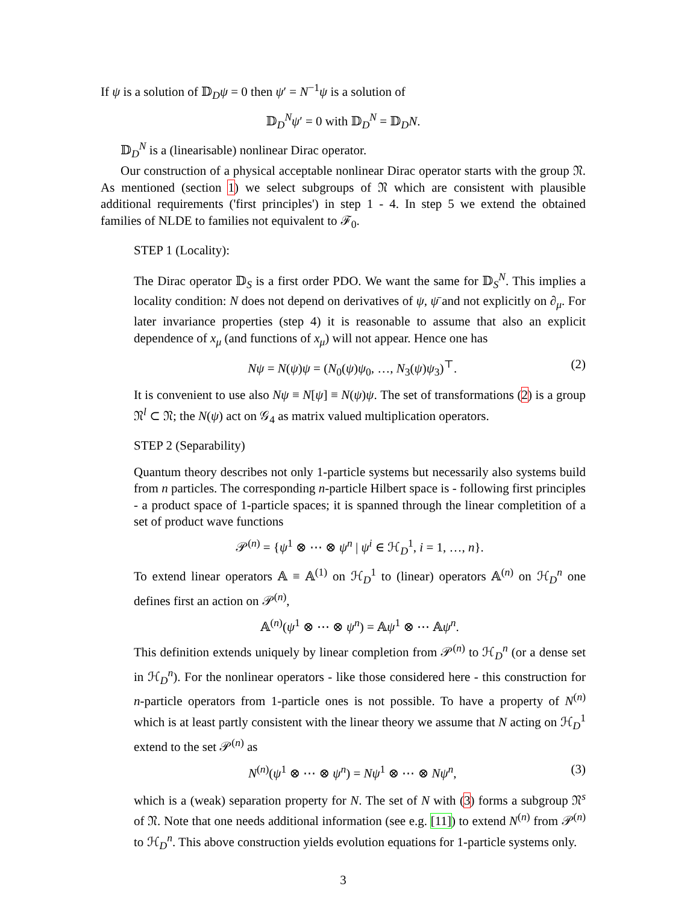If ψ is a solution of 𝔻<sub>D</sub>ψ = 0 then ψ′ = N<sup>−1</sup>ψ is a solution of
𝔻<sub>D</sub><sup>N</sup>ψ′ = 0 with 𝔻<sub>D</sub><sup>N</sup> = 𝔻<sub>D</sub>N.
𝔻<sub>D</sub><sup>N</sup> is a (linearisable) nonlinear Dirac operator.
Our construction of a physical acceptable nonlinear Dirac operator starts with the group 𝔑. As mentioned (section 1) we select subgroups of 𝔑 which are consistent with plausible additional requirements ('first principles') in step 1 - 4. In step 5 we extend the obtained families of NLDE to families not equivalent to ℱ<sub>0</sub>.
STEP 1 (Locality):
The Dirac operator 𝔻<sub>S</sub> is a first order PDO. We want the same for 𝔻<sub>S</sub><sup>N</sup>. This implies a locality condition: N does not depend on derivatives of ψ, ψ̄ and not explicitly on ∂<sub>μ</sub>. For later invariance properties (step 4) it is reasonable to assume that also an explicit dependence of x<sub>μ</sub> (and functions of x<sub>μ</sub>) will not appear. Hence one has
Nψ = N(ψ)ψ = (N<sub>0</sub>(ψ)ψ<sub>0</sub>, …, N<sub>3</sub>(ψ)ψ<sub>3</sub>)<sup>⊤</sup>. (2)
It is convenient to use also Nψ ≡ N[ψ] ≡ N(ψ)ψ. The set of transformations (2) is a group 𝔑<sup>l</sup> ⊂ 𝔑; the N(ψ) act on 𝒢<sub>4</sub> as matrix valued multiplication operators.
STEP 2 (Separability)
Quantum theory describes not only 1-particle systems but necessarily also systems build from n particles. The corresponding n-particle Hilbert space is - following first principles - a product space of 1-particle spaces; it is spanned through the linear completition of a set of product wave functions
𝒫<sup>(n)</sup> = {ψ<sup>1</sup> ⊗ ⋯ ⊗ ψ<sup>n</sup> | ψ<sup>i</sup> ∈ ℋ<sub>D</sub><sup>1</sup>, i = 1, …, n}.
To extend linear operators 𝔸 ≡ 𝔸<sup>(1)</sup> on ℋ<sub>D</sub><sup>1</sup> to (linear) operators 𝔸<sup>(n)</sup> on ℋ<sub>D</sub><sup>n</sup> one defines first an action on 𝒫<sup>(n)</sup>,
𝔸<sup>(n)</sup>(ψ<sup>1</sup> ⊗ ⋯ ⊗ ψ<sup>n</sup>) = 𝔸ψ<sup>1</sup> ⊗ ⋯ 𝔸ψ<sup>n</sup>.
This definition extends uniquely by linear completion from 𝒫<sup>(n)</sup> to ℋ<sub>D</sub><sup>n</sup> (or a dense set in ℋ<sub>D</sub><sup>n</sup>). For the nonlinear operators - like those considered here - this construction for n-particle operators from 1-particle ones is not possible. To have a property of N<sup>(n)</sup> which is at least partly consistent with the linear theory we assume that N acting on ℋ<sub>D</sub><sup>1</sup> extend to the set 𝒫<sup>(n)</sup> as
N<sup>(n)</sup>(ψ<sup>1</sup> ⊗ ⋯ ⊗ ψ<sup>n</sup>) = Nψ<sup>1</sup> ⊗ ⋯ ⊗ Nψ<sup>n</sup>, (3)
which is a (weak) separation property for N. The set of N with (3) forms a subgroup 𝔑<sup>s</sup> of 𝔑. Note that one needs additional information (see e.g. [11]) to extend N<sup>(n)</sup> from 𝒫<sup>(n)</sup> to ℋ<sub>D</sub><sup>n</sup>. This above construction yields evolution equations for 1-particle systems only.
3